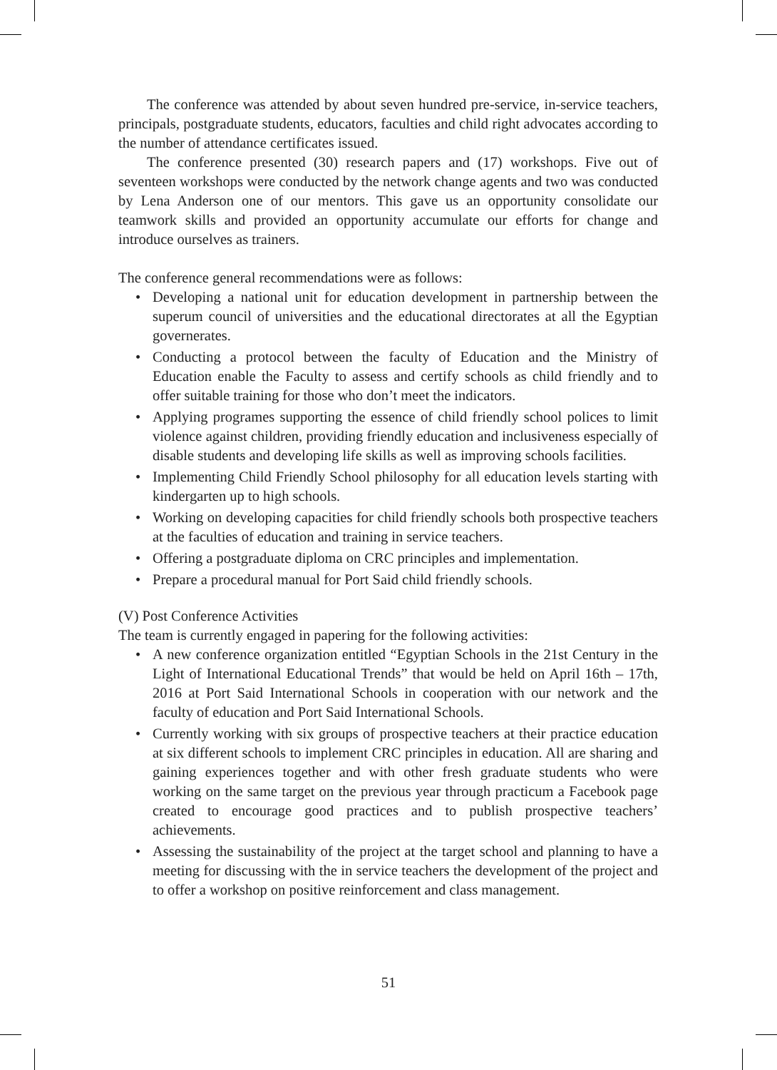The conference was attended by about seven hundred pre-service, in-service teachers, principals, postgraduate students, educators, faculties and child right advocates according to the number of attendance certificates issued.
The conference presented (30) research papers and (17) workshops. Five out of seventeen workshops were conducted by the network change agents and two was conducted by Lena Anderson one of our mentors. This gave us an opportunity consolidate our teamwork skills and provided an opportunity accumulate our efforts for change and introduce ourselves as trainers.
The conference general recommendations were as follows:
• Developing a national unit for education development in partnership between the superum council of universities and the educational directorates at all the Egyptian governerates.
• Conducting a protocol between the faculty of Education and the Ministry of Education enable the Faculty to assess and certify schools as child friendly and to offer suitable training for those who don’t meet the indicators.
• Applying programes supporting the essence of child friendly school polices to limit violence against children, providing friendly education and inclusiveness especially of disable students and developing life skills as well as improving schools facilities.
• Implementing Child Friendly School philosophy for all education levels starting with kindergarten up to high schools.
• Working on developing capacities for child friendly schools both prospective teachers at the faculties of education and training in service teachers.
• Offering a postgraduate diploma on CRC principles and implementation.
• Prepare a procedural manual for Port Said child friendly schools.
(V) Post Conference Activities
The team is currently engaged in papering for the following activities:
• A new conference organization entitled “Egyptian Schools in the 21st Century in the Light of International Educational Trends” that would be held on April 16th – 17th, 2016 at Port Said International Schools in cooperation with our network and the faculty of education and Port Said International Schools.
• Currently working with six groups of prospective teachers at their practice education at six different schools to implement CRC principles in education. All are sharing and gaining experiences together and with other fresh graduate students who were working on the same target on the previous year through practicum a Facebook page created to encourage good practices and to publish prospective teachers’ achievements.
• Assessing the sustainability of the project at the target school and planning to have a meeting for discussing with the in service teachers the development of the project and to offer a workshop on positive reinforcement and class management.
51